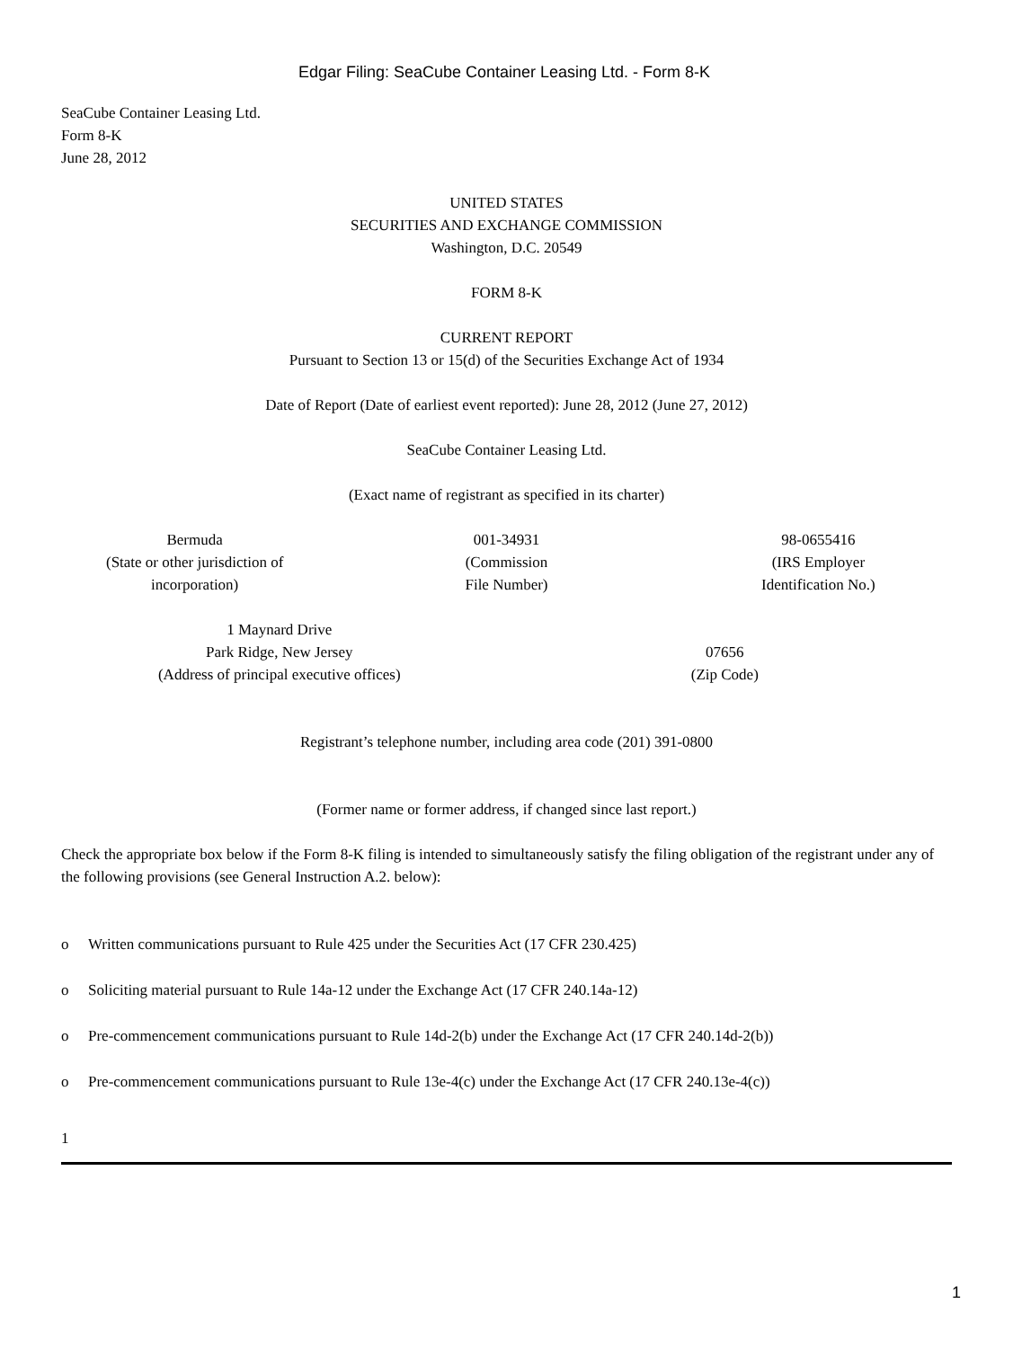Edgar Filing: SeaCube Container Leasing Ltd. - Form 8-K
SeaCube Container Leasing Ltd.
Form 8-K
June 28, 2012
UNITED STATES
SECURITIES AND EXCHANGE COMMISSION
Washington, D.C. 20549
FORM 8-K
CURRENT REPORT
Pursuant to Section 13 or 15(d) of the Securities Exchange Act of 1934
Date of Report (Date of earliest event reported): June 28, 2012 (June 27, 2012)
SeaCube Container Leasing Ltd.
(Exact name of registrant as specified in its charter)
| Bermuda (State or other jurisdiction of incorporation) | 001-34931 (Commission File Number) | 98-0655416 (IRS Employer Identification No.) |
| 1 Maynard Drive Park Ridge, New Jersey (Address of principal executive offices) | 07656 (Zip Code) |
Registrant’s telephone number, including area code (201) 391-0800
(Former name or former address, if changed since last report.)
Check the appropriate box below if the Form 8-K filing is intended to simultaneously satisfy the filing obligation of the registrant under any of the following provisions (see General Instruction A.2. below):
o Written communications pursuant to Rule 425 under the Securities Act (17 CFR 230.425)
o Soliciting material pursuant to Rule 14a-12 under the Exchange Act (17 CFR 240.14a-12)
o Pre-commencement communications pursuant to Rule 14d-2(b) under the Exchange Act (17 CFR 240.14d-2(b))
o Pre-commencement communications pursuant to Rule 13e-4(c) under the Exchange Act (17 CFR 240.13e-4(c))
1
1